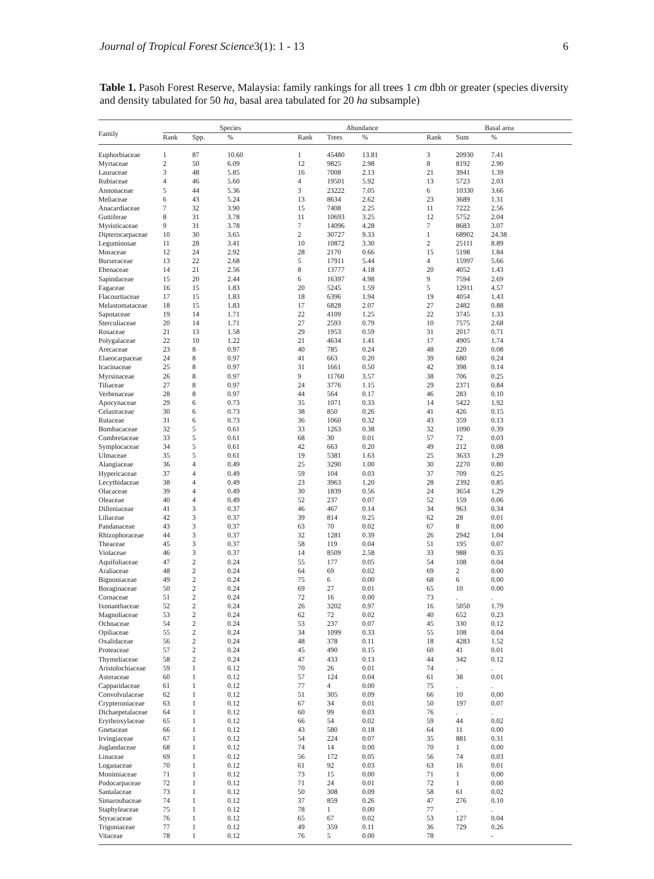Journal of Tropical Forest Science 3(1): 1 - 13 6
Table 1. Pasoh Forest Reserve, Malaysia: family rankings for all trees 1 cm dbh or greater (species diversity and density tabulated for 50 ha, basal area tabulated for 20 ha subsample)
| Family | Species | | | Abundance | | | Basal area | | |
| --- | --- | --- | --- | --- | --- | --- | --- | --- | --- |
| | Rank | Spp. | % | Rank | Trees | % | Rank | Sum | % |
| Euphorbiaceae | 1 | 87 | 10.60 | 1 | 45480 | 13.81 | 3 | 20930 | 7.41 |
| Myrtaceae | 2 | 50 | 6.09 | 12 | 9825 | 2.98 | 8 | 8192 | 2.90 |
| Lauraceae | 3 | 48 | 5.85 | 16 | 7008 | 2.13 | 21 | 3941 | 1.39 |
| Rubiaceae | 4 | 46 | 5.60 | 4 | 19501 | 5.92 | 13 | 5723 | 2.03 |
| Annonaceae | 5 | 44 | 5.36 | 3 | 23222 | 7.05 | 6 | 10330 | 3.66 |
| Meliaceae | 6 | 43 | 5.24 | 13 | 8634 | 2.62 | 23 | 3689 | 1.31 |
| Anacardiaceae | 7 | 32 | 3.90 | 15 | 7408 | 2.25 | 11 | 7222 | 2.56 |
| Guttiferae | 8 | 31 | 3.78 | 11 | 10693 | 3.25 | 12 | 5752 | 2.04 |
| Myristicaceae | 9 | 31 | 3.78 | 7 | 14096 | 4.28 | 7 | 8683 | 3.07 |
| Dipterocarpaceae | 10 | 30 | 3.65 | 2 | 30727 | 9.33 | 1 | 68902 | 24.38 |
| Leguminosae | 11 | 28 | 3.41 | 10 | 10872 | 3.30 | 2 | 25111 | 8.89 |
| Moraceae | 12 | 24 | 2.92 | 28 | 2170 | 0.66 | 15 | 5198 | 1.84 |
| Burseraceae | 13 | 22 | 2.68 | 5 | 17911 | 5.44 | 4 | 15997 | 5.66 |
| Ebenaceae | 14 | 21 | 2.56 | 8 | 13777 | 4.18 | 20 | 4052 | 1.43 |
| Sapindaceae | 15 | 20 | 2.44 | 6 | 16397 | 4.98 | 9 | 7594 | 2.69 |
| Fagaceae | 16 | 15 | 1.83 | 20 | 5245 | 1.59 | 5 | 12911 | 4.57 |
| Flacourtiaceae | 17 | 15 | 1.83 | 18 | 6396 | 1.94 | 19 | 4054 | 1.43 |
| Melastomataceae | 18 | 15 | 1.83 | 17 | 6828 | 2.07 | 27 | 2482 | 0.88 |
| Sapotaceae | 19 | 14 | 1.71 | 22 | 4109 | 1.25 | 22 | 3745 | 1.33 |
| Sterculiaceae | 20 | 14 | 1.71 | 27 | 2593 | 0.79 | 10 | 7575 | 2.68 |
| Rosaceae | 21 | 13 | 1.58 | 29 | 1953 | 0.59 | 31 | 2017 | 0.71 |
| Polygalaceae | 22 | 10 | 1.22 | 21 | 4634 | 1.41 | 17 | 4905 | 1.74 |
| Arecaceae | 23 | 8 | 0.97 | 40 | 785 | 0.24 | 48 | 220 | 0.08 |
| Elaeocarpaceae | 24 | 8 | 0.97 | 41 | 663 | 0.20 | 39 | 680 | 0.24 |
| Icacinaceae | 25 | 8 | 0.97 | 31 | 1661 | 0.50 | 42 | 398 | 0.14 |
| Myrsinaceae | 26 | 8 | 0.97 | 9 | 11760 | 3.57 | 38 | 706 | 0.25 |
| Tiliaceae | 27 | 8 | 0.97 | 24 | 3776 | 1.15 | 29 | 2371 | 0.84 |
| Verbenaceae | 28 | 8 | 0.97 | 44 | 564 | 0.17 | 46 | 283 | 0.10 |
| Apocynaceae | 29 | 6 | 0.73 | 35 | 1071 | 0.33 | 14 | 5422 | 1.92 |
| Celastraceae | 30 | 6 | 0.73 | 38 | 850 | 0.26 | 41 | 426 | 0.15 |
| Rutaceae | 31 | 6 | 0.73 | 36 | 1060 | 0.32 | 43 | 359 | 0.13 |
| Bombacaceae | 32 | 5 | 0.61 | 33 | 1263 | 0.38 | 32 | 1090 | 0.39 |
| Combretaceae | 33 | 5 | 0.61 | 68 | 30 | 0.01 | 57 | 72 | 0.03 |
| Symplocaceae | 34 | 5 | 0.61 | 42 | 663 | 0.20 | 49 | 212 | 0.08 |
| Ulmaceae | 35 | 5 | 0.61 | 19 | 5381 | 1.63 | 25 | 3633 | 1.29 |
| Alangiaceae | 36 | 4 | 0.49 | 25 | 3290 | 1.00 | 30 | 2270 | 0.80 |
| Hypericaceae | 37 | 4 | 0.49 | 59 | 104 | 0.03 | 37 | 709 | 0.25 |
| Lecythidaceae | 38 | 4 | 0.49 | 23 | 3963 | 1.20 | 28 | 2392 | 0.85 |
| Olacaceae | 39 | 4 | 0.49 | 30 | 1839 | 0.56 | 24 | 3654 | 1.29 |
| Oleaceae | 40 | 4 | 0.49 | 52 | 237 | 0.07 | 52 | 159 | 0.06 |
| Dilleniaceae | 41 | 3 | 0.37 | 46 | 467 | 0.14 | 34 | 963 | 0.34 |
| Liliaceae | 42 | 3 | 0.37 | 39 | 814 | 0.25 | 62 | 28 | 0.01 |
| Pandanaceae | 43 | 3 | 0.37 | 63 | 70 | 0.02 | 67 | 8 | 0.00 |
| Rhizophoraceae | 44 | 3 | 0.37 | 32 | 1281 | 0.39 | 26 | 2942 | 1.04 |
| Theaceae | 45 | 3 | 0.37 | 58 | 119 | 0.04 | 51 | 195 | 0.07 |
| Violaceae | 46 | 3 | 0.37 | 14 | 8509 | 2.58 | 33 | 988 | 0.35 |
| Aquifoliaceae | 47 | 2 | 0.24 | 55 | 177 | 0.05 | 54 | 108 | 0.04 |
| Araliaceae | 48 | 2 | 0.24 | 64 | 69 | 0.02 | 69 | 2 | 0.00 |
| Bignoniaceae | 49 | 2 | 0.24 | 75 | 6 | 0.00 | 68 | 6 | 0.00 |
| Boraginaceae | 50 | 2 | 0.24 | 69 | 27 | 0.01 | 65 | 10 | 0.00 |
| Cornaceae | 51 | 2 | 0.24 | 72 | 16 | 0.00 | 73 | . | . |
| Ixonanthaceae | 52 | 2 | 0.24 | 26 | 3202 | 0.97 | 16 | 5050 | 1.79 |
| Magnoliaceae | 53 | 2 | 0.24 | 62 | 72 | 0.02 | 40 | 652 | 0.23 |
| Ochnaceae | 54 | 2 | 0.24 | 53 | 237 | 0.07 | 45 | 330 | 0.12 |
| Opiliaceae | 55 | 2 | 0.24 | 34 | 1099 | 0.33 | 55 | 108 | 0.04 |
| Oxalidaceae | 56 | 2 | 0.24 | 48 | 378 | 0.11 | 18 | 4283 | 1.52 |
| Proteaceae | 57 | 2 | 0.24 | 45 | 490 | 0.15 | 60 | 41 | 0.01 |
| Thymeliaceae | 58 | 2 | 0.24 | 47 | 433 | 0.13 | 44 | 342 | 0.12 |
| Aristolochiaceae | 59 | 1 | 0.12 | 70 | 26 | 0.01 | 74 | . | . |
| Asteraceae | 60 | 1 | 0.12 | 57 | 124 | 0.04 | 61 | 38 | 0.01 |
| Capparidaceae | 61 | 1 | 0.12 | 77 | 4 | 0.00 | 75 | . | . |
| Convolvulaceae | 62 | 1 | 0.12 | 51 | 305 | 0.09 | 66 | 10 | 0.00 |
| Crypteroniaceae | 63 | 1 | 0.12 | 67 | 34 | 0.01 | 50 | 197 | 0.07 |
| Dichaepetalaceae | 64 | 1 | 0.12 | 60 | 99 | 0.03 | 76 | . | . |
| Erythroxylaceae | 65 | 1 | 0.12 | 66 | 54 | 0.02 | 59 | 44 | 0.02 |
| Gnetaceae | 66 | 1 | 0.12 | 43 | 580 | 0.18 | 64 | 11 | 0.00 |
| Irvingiaceae | 67 | 1 | 0.12 | 54 | 224 | 0.07 | 35 | 881 | 0.31 |
| Juglandaceae | 68 | 1 | 0.12 | 74 | 14 | 0.00 | 70 | 1 | 0.00 |
| Linaceae | 69 | 1 | 0.12 | 56 | 172 | 0.05 | 56 | 74 | 0.03 |
| Loganaceae | 70 | 1 | 0.12 | 61 | 92 | 0.03 | 63 | 16 | 0.01 |
| Monimiaceae | 71 | 1 | 0.12 | 73 | 15 | 0.00 | 71 | 1 | 0.00 |
| Podocarpaceae | 72 | 1 | 0.12 | 71 | 24 | 0.01 | 72 | 1 | 0.00 |
| Santalaceae | 73 | 1 | 0.12 | 50 | 308 | 0.09 | 58 | 61 | 0.02 |
| Simaroubaceae | 74 | 1 | 0.12 | 37 | 859 | 0.26 | 47 | 276 | 0.10 |
| Staphyleaceae | 75 | 1 | 0.12 | 78 | 1 | 0.00 | 77 | . | . |
| Styracaceae | 76 | 1 | 0.12 | 65 | 67 | 0.02 | 53 | 127 | 0.04 |
| Trigoniaceae | 77 | 1 | 0.12 | 49 | 359 | 0.11 | 36 | 729 | 0.26 |
| Vitaceae | 78 | 1 | 0.12 | 76 | 5 | 0.00 | 78 | | - |